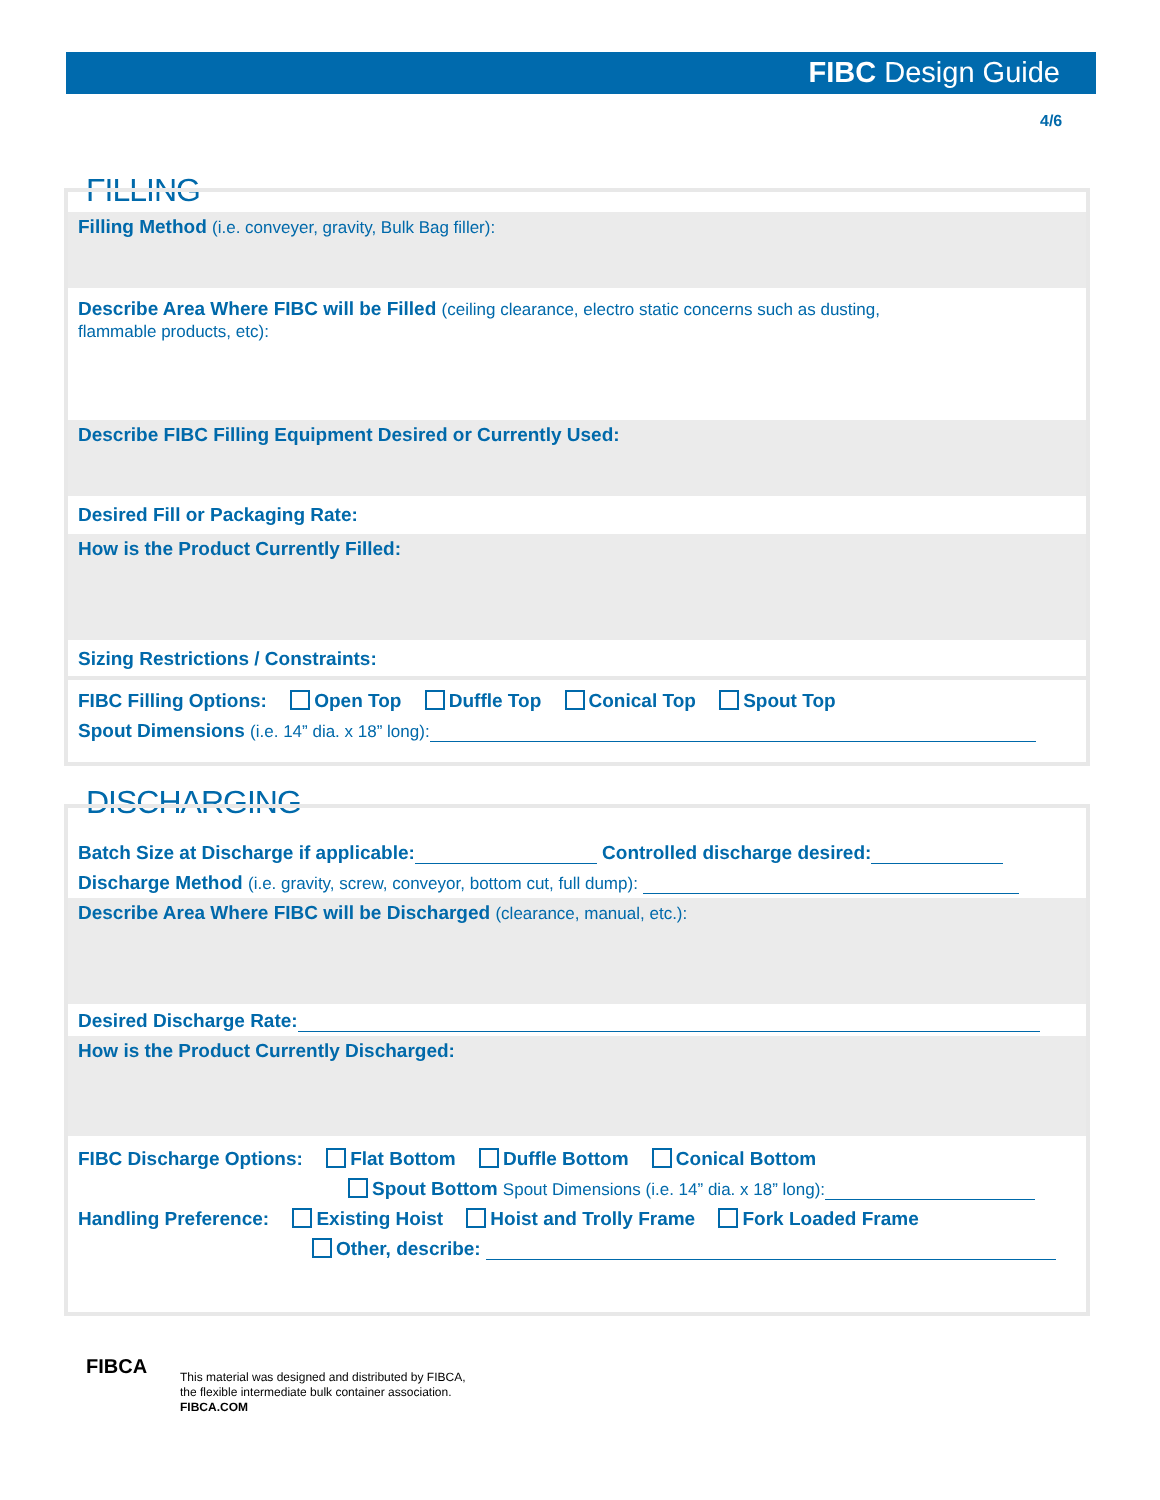FIBC Design Guide
4/6
FILLING
Filling Method (i.e. conveyer, gravity, Bulk Bag filler):
Describe Area Where FIBC will be Filled (ceiling clearance, electro static concerns such as dusting,
flammable products, etc):
Describe FIBC Filling Equipment Desired or Currently Used:
Desired Fill or Packaging Rate:
How is the Product Currently Filled:
Sizing Restrictions / Constraints:
FIBC Filling Options: Open Top Duffle Top Conical Top Spout Top
Spout Dimensions (i.e. 14” dia. x 18” long):
DISCHARGING
Batch Size at Discharge if applicable: Controlled discharge desired:
Discharge Method (i.e. gravity, screw, conveyor, bottom cut, full dump):
Describe Area Where FIBC will be Discharged (clearance, manual, etc.):
Desired Discharge Rate:
How is the Product Currently Discharged:
FIBC Discharge Options: Flat Bottom Duffle Bottom Conical Bottom
Spout Bottom Spout Dimensions (i.e. 14” dia. x 18” long):
Handling Preference: Existing Hoist Hoist and Trolly Frame Fork Loaded Frame
Other, describe:
FIBCA
This material was designed and distributed by FIBCA,
the flexible intermediate bulk container association.
FIBCA.COM